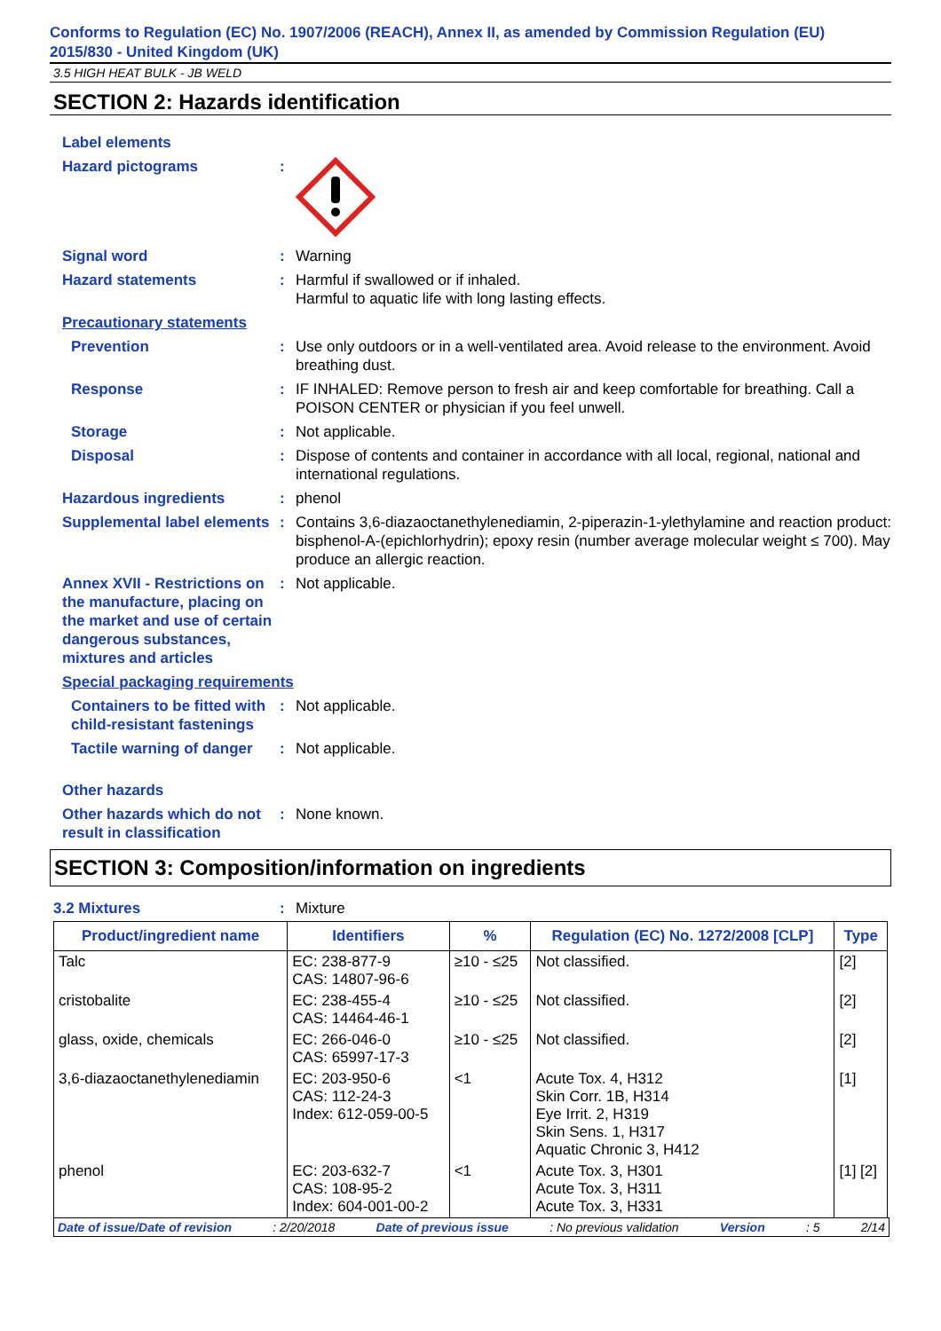Conforms to Regulation (EC) No. 1907/2006 (REACH), Annex II, as amended by Commission Regulation (EU) 2015/830 - United Kingdom (UK)
3.5 HIGH HEAT BULK - JB WELD
SECTION 2: Hazards identification
Label elements
Hazard pictograms:
Signal word: Warning
Hazard statements: Harmful if swallowed or if inhaled.
Harmful to aquatic life with long lasting effects.
Precautionary statements
Prevention: Use only outdoors or in a well-ventilated area. Avoid release to the environment. Avoid breathing dust.
Response: IF INHALED: Remove person to fresh air and keep comfortable for breathing. Call a POISON CENTER or physician if you feel unwell.
Storage: Not applicable.
Disposal: Dispose of contents and container in accordance with all local, regional, national and international regulations.
Hazardous ingredients: phenol
Supplemental label elements: Contains 3,6-diazaoctanethylenediamin, 2-piperazin-1-ylethylamine and reaction product: bisphenol-A-(epichlorhydrin); epoxy resin (number average molecular weight ≤ 700). May produce an allergic reaction.
Annex XVII - Restrictions on the manufacture, placing on the market and use of certain dangerous substances, mixtures and articles: Not applicable.
Special packaging requirements
Containers to be fitted with child-resistant fastenings: Not applicable.
Tactile warning of danger: Not applicable.
Other hazards
Other hazards which do not result in classification: None known.
SECTION 3: Composition/information on ingredients
3.2 Mixtures: Mixture
| Product/ingredient name | Identifiers | % | Regulation (EC) No. 1272/2008 [CLP] | Type |
| --- | --- | --- | --- | --- |
| Talc | EC: 238-877-9 CAS: 14807-96-6 | ≥10 - ≤25 | Not classified. | [2] |
| cristobalite | EC: 238-455-4 CAS: 14464-46-1 | ≥10 - ≤25 | Not classified. | [2] |
| glass, oxide, chemicals | EC: 266-046-0 CAS: 65997-17-3 | ≥10 - ≤25 | Not classified. | [2] |
| 3,6-diazaoctanethylenediamin | EC: 203-950-6 CAS: 112-24-3 Index: 612-059-00-5 | <1 | Acute Tox. 4, H312 Skin Corr. 1B, H314 Eye Irrit. 2, H319 Skin Sens. 1, H317 Aquatic Chronic 3, H412 | [1] |
| phenol | EC: 203-632-7 CAS: 108-95-2 Index: 604-001-00-2 | <1 | Acute Tox. 3, H301 Acute Tox. 3, H311 Acute Tox. 3, H331 | [1] [2] |
Date of issue/Date of revision: 2/20/2018 Date of previous issue: No previous validation Version: 5 2/14